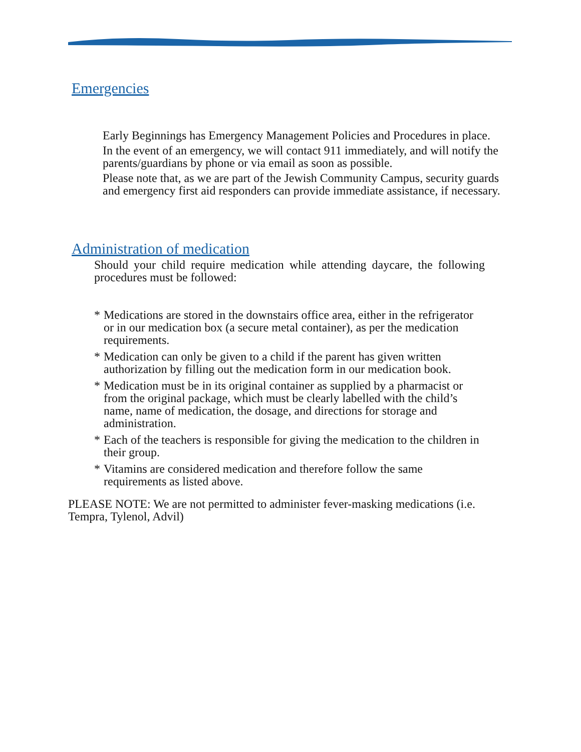Emergencies
Early Beginnings has Emergency Management Policies and Procedures in place.
In the event of an emergency, we will contact 911 immediately, and will notify the parents/guardians by phone or via email as soon as possible.
Please note that, as we are part of the Jewish Community Campus, security guards and emergency first aid responders can provide immediate assistance, if necessary.
Administration of medication
Should your child require medication while attending daycare, the following procedures must be followed:
* Medications are stored in the downstairs office area, either in the refrigerator or in our medication box (a secure metal container), as per the medication requirements.
* Medication can only be given to a child if the parent has given written authorization by filling out the medication form in our medication book.
* Medication must be in its original container as supplied by a pharmacist or from the original package, which must be clearly labelled with the child’s name, name of medication, the dosage, and directions for storage and administration.
* Each of the teachers is responsible for giving the medication to the children in their group.
* Vitamins are considered medication and therefore follow the same requirements as listed above.
PLEASE NOTE: We are not permitted to administer fever-masking medications (i.e. Tempra, Tylenol, Advil)